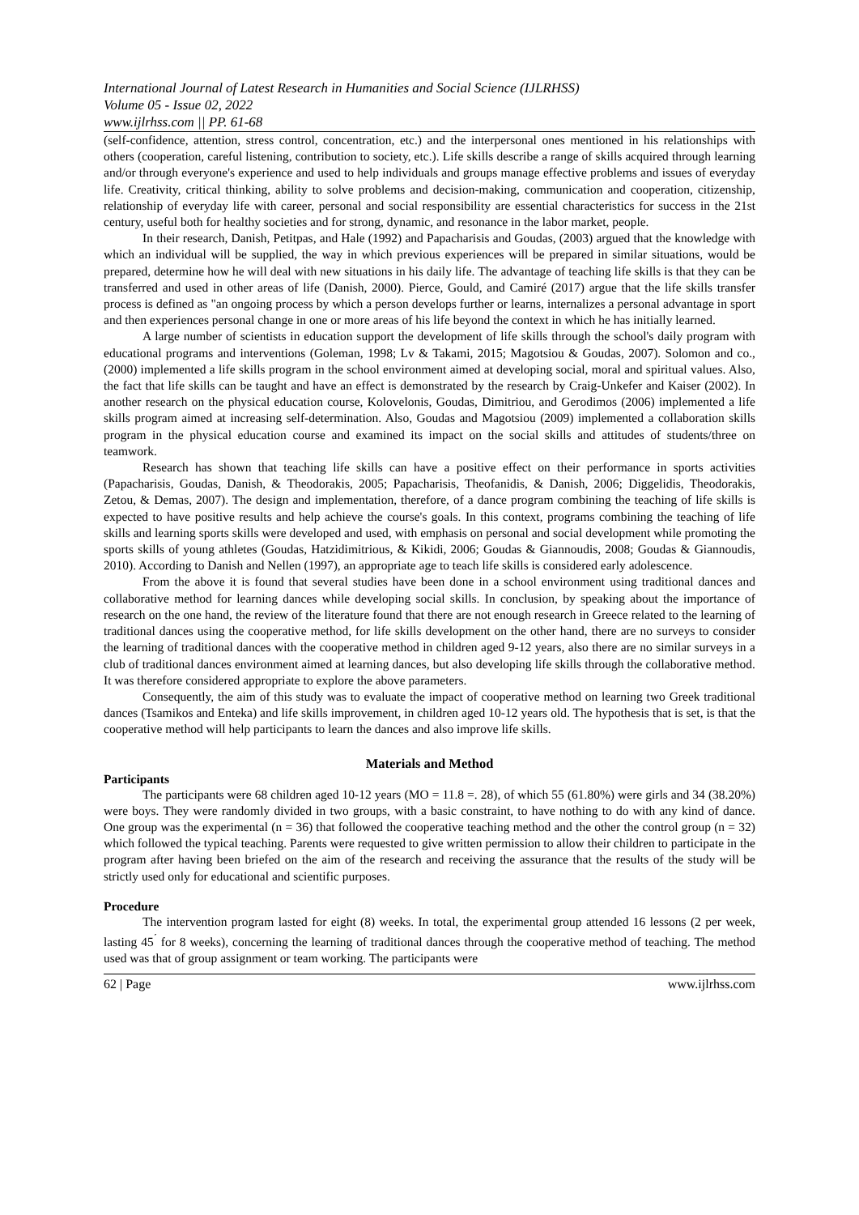International Journal of Latest Research in Humanities and Social Science (IJLRHSS)
Volume 05 - Issue 02, 2022
www.ijlrhss.com || PP. 61-68
(self-confidence, attention, stress control, concentration, etc.) and the interpersonal ones mentioned in his relationships with others (cooperation, careful listening, contribution to society, etc.). Life skills describe a range of skills acquired through learning and/or through everyone's experience and used to help individuals and groups manage effective problems and issues of everyday life. Creativity, critical thinking, ability to solve problems and decision-making, communication and cooperation, citizenship, relationship of everyday life with career, personal and social responsibility are essential characteristics for success in the 21st century, useful both for healthy societies and for strong, dynamic, and resonance in the labor market, people.
In their research, Danish, Petitpas, and Hale (1992) and Papacharisis and Goudas, (2003) argued that the knowledge with which an individual will be supplied, the way in which previous experiences will be prepared in similar situations, would be prepared, determine how he will deal with new situations in his daily life. The advantage of teaching life skills is that they can be transferred and used in other areas of life (Danish, 2000). Pierce, Gould, and Camiré (2017) argue that the life skills transfer process is defined as "an ongoing process by which a person develops further or learns, internalizes a personal advantage in sport and then experiences personal change in one or more areas of his life beyond the context in which he has initially learned.
A large number of scientists in education support the development of life skills through the school's daily program with educational programs and interventions (Goleman, 1998; Lv & Takami, 2015; Magotsiou & Goudas, 2007). Solomon and co., (2000) implemented a life skills program in the school environment aimed at developing social, moral and spiritual values. Also, the fact that life skills can be taught and have an effect is demonstrated by the research by Craig-Unkefer and Kaiser (2002). In another research on the physical education course, Kolovelonis, Goudas, Dimitriou, and Gerodimos (2006) implemented a life skills program aimed at increasing self-determination. Also, Goudas and Magotsiou (2009) implemented a collaboration skills program in the physical education course and examined its impact on the social skills and attitudes of students/three on teamwork.
Research has shown that teaching life skills can have a positive effect on their performance in sports activities (Papacharisis, Goudas, Danish, & Theodorakis, 2005; Papacharisis, Theofanidis, & Danish, 2006; Diggelidis, Theodorakis, Zetou, & Demas, 2007). The design and implementation, therefore, of a dance program combining the teaching of life skills is expected to have positive results and help achieve the course's goals. In this context, programs combining the teaching of life skills and learning sports skills were developed and used, with emphasis on personal and social development while promoting the sports skills of young athletes (Goudas, Hatzidimitrious, & Kikidi, 2006; Goudas & Giannoudis, 2008; Goudas & Giannoudis, 2010). According to Danish and Nellen (1997), an appropriate age to teach life skills is considered early adolescence.
From the above it is found that several studies have been done in a school environment using traditional dances and collaborative method for learning dances while developing social skills. In conclusion, by speaking about the importance of research on the one hand, the review of the literature found that there are not enough research in Greece related to the learning of traditional dances using the cooperative method, for life skills development on the other hand, there are no surveys to consider the learning of traditional dances with the cooperative method in children aged 9-12 years, also there are no similar surveys in a club of traditional dances environment aimed at learning dances, but also developing life skills through the collaborative method. It was therefore considered appropriate to explore the above parameters.
Consequently, the aim of this study was to evaluate the impact of cooperative method on learning two Greek traditional dances (Tsamikos and Enteka) and life skills improvement, in children aged 10-12 years old. The hypothesis that is set, is that the cooperative method will help participants to learn the dances and also improve life skills.
Materials and Method
Participants
The participants were 68 children aged 10-12 years (MO = 11.8 =. 28), of which 55 (61.80%) were girls and 34 (38.20%) were boys. They were randomly divided in two groups, with a basic constraint, to have nothing to do with any kind of dance. One group was the experimental (n = 36) that followed the cooperative teaching method and the other the control group (n = 32) which followed the typical teaching. Parents were requested to give written permission to allow their children to participate in the program after having been briefed on the aim of the research and receiving the assurance that the results of the study will be strictly used only for educational and scientific purposes.
Procedure
The intervention program lasted for eight (8) weeks. In total, the experimental group attended 16 lessons (2 per week, lasting 45<sup>΄</sup> for 8 weeks), concerning the learning of traditional dances through the cooperative method of teaching. The method used was that of group assignment or team working. The participants were
62 | Page www.ijlrhss.com